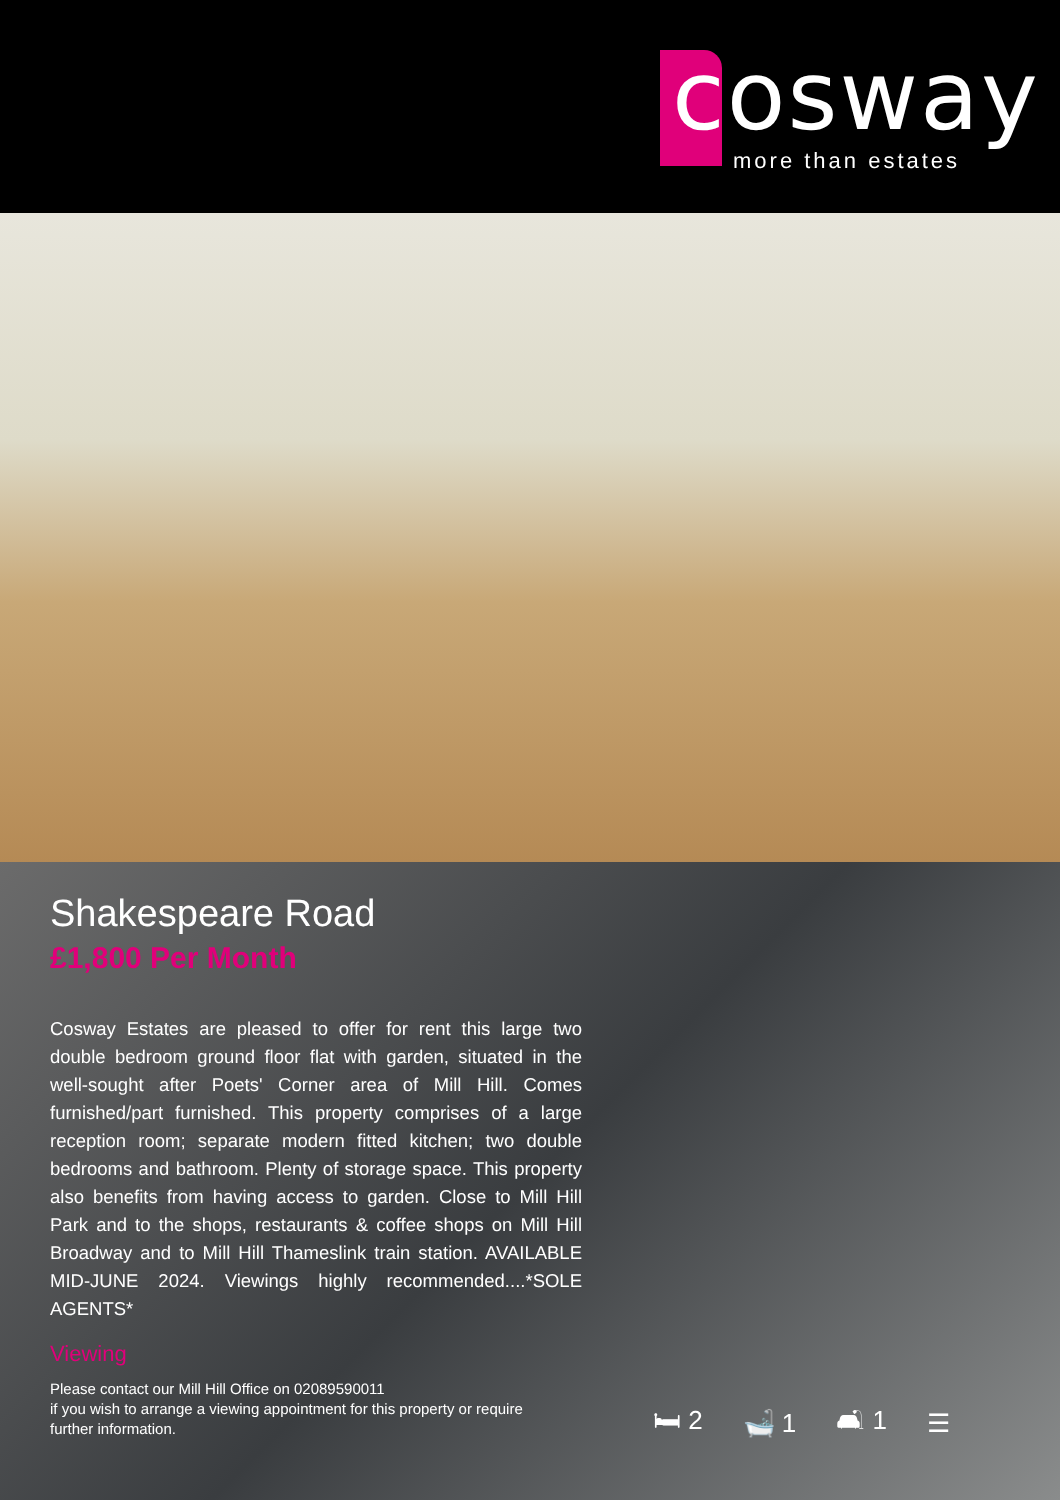cosway
more than estates
Shakespeare Road
£1,800 Per Month
Cosway Estates are pleased to offer for rent this large two double bedroom ground floor flat with garden, situated in the well-sought after Poets' Corner area of Mill Hill. Comes furnished/part furnished. This property comprises of a large reception room; separate modern fitted kitchen; two double bedrooms and bathroom. Plenty of storage space. This property also benefits from having access to garden. Close to Mill Hill Park and to the shops, restaurants & coffee shops on Mill Hill Broadway and to Mill Hill Thameslink train station. AVAILABLE MID-JUNE 2024. Viewings highly recommended....*SOLE AGENTS*
Viewing
Please contact our Mill Hill Office on 02089590011
if you wish to arrange a viewing appointment for this property or require further information.
🛏 2 🛁 1 🛋 1 ☰